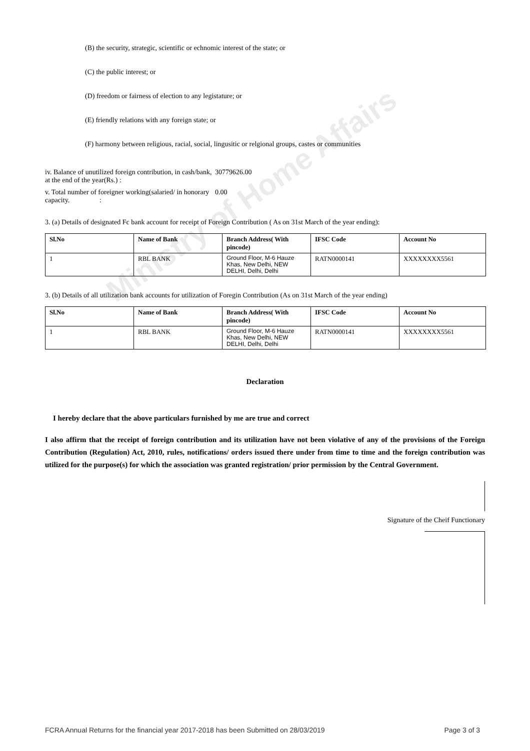(B) the security, strategic, scientific or echnomic interest of the state; or
(C) the public interest; or
(D) freedom or fairness of election to any legistature; or
(E) friendly relations with any foreign state; or
(F) harmony between religious, racial, social, lingusitic or relgional groups, castes or communities
iv. Balance of unutilized foreign contribution, in cash/bank, at the end of the year(Rs.) :
30779626.00
v. Total number of foreigner working(salaried/ in honorary capacity. :
0.00
3. (a) Details of designated Fc bank account for receipt of Foreign Contribution ( As on 31st March of the year ending):
| Sl.No | Name of Bank | Branch Address( With pincode) | IFSC Code | Account No |
| --- | --- | --- | --- | --- |
| 1 | RBL BANK | Ground Floor, M-6 Hauze Khas, New Delhi, NEW DELHI, Delhi, Delhi | RATN0000141 | XXXXXXXX5561 |
3. (b) Details of all utilization bank accounts for utilization of Foregin Contribution (As on 31st March of the year ending)
| Sl.No | Name of Bank | Branch Address( With pincode) | IFSC Code | Account No |
| --- | --- | --- | --- | --- |
| 1 | RBL BANK | Ground Floor, M-6 Hauze Khas, New Delhi, NEW DELHI, Delhi, Delhi | RATN0000141 | XXXXXXXX5561 |
Declaration
I hereby declare that the above particulars furnished by me are true and correct
I also affirm that the receipt of foreign contribution and its utilization have not been violative of any of the provisions of the Foreign Contribution (Regulation) Act, 2010, rules, notifications/ orders issued there under from time to time and the foreign contribution was utilized for the purpose(s) for which the association was granted registration/ prior permission by the Central Government.
Signature of the Cheif Functionary
Ministry of Home Affairs
FCRA Annual Returns for the financial year 2017-2018 has been Submitted on 28/03/2019 Page 3 of 3